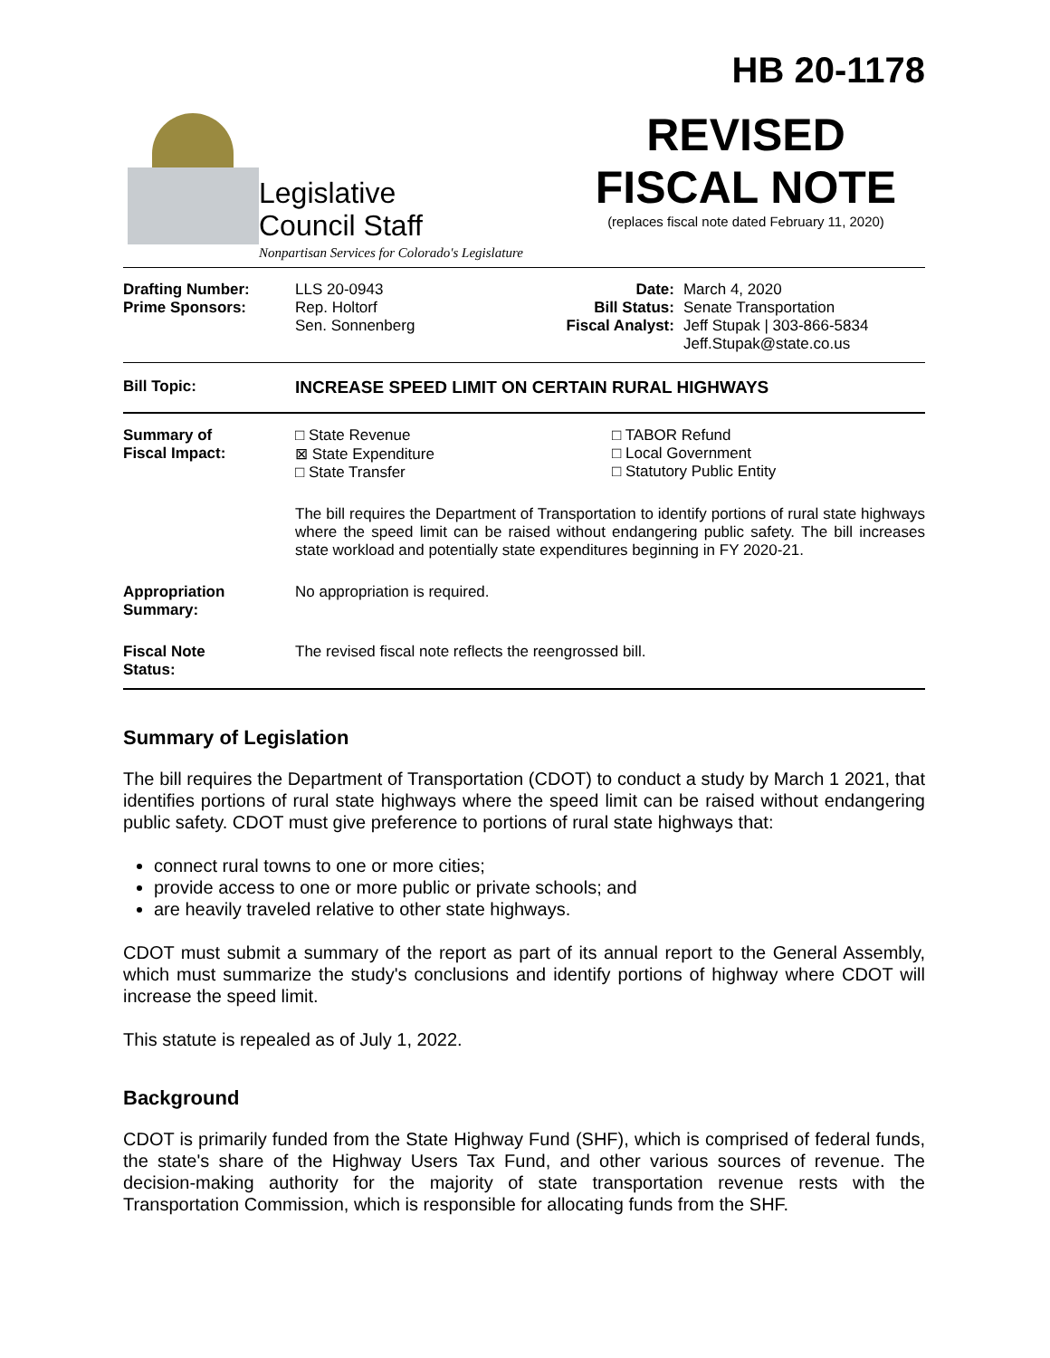Legislative
Council Staff
Nonpartisan Services for Colorado's Legislature
HB 20-1178
REVISED
FISCAL NOTE
(replaces fiscal note dated February 11, 2020)
| Drafting Number: Prime Sponsors: | LLS 20-0943 Rep. Holtorf Sen. Sonnenberg | Date: Bill Status: Fiscal Analyst: | March 4, 2020 Senate Transportation Jeff Stupak / 303-866-5834 Jeff.Stupak@state.co.us |
| Bill Topic: | INCREASE SPEED LIMIT ON CERTAIN RURAL HIGHWAYS |
| Summary of Fiscal Impact: | □ State Revenue ⊠ State Expenditure □ State Transfer | □ TABOR Refund □ Local Government □ Statutory Public Entity |
| | The bill requires the Department of Transportation to identify portions of rural state highways where the speed limit can be raised without endangering public safety. The bill increases state workload and potentially state expenditures beginning in FY 2020-21. | |
| Appropriation Summary: | No appropriation is required. | |
| Fiscal Note Status: | The revised fiscal note reflects the reengrossed bill. | |
Summary of Legislation
The bill requires the Department of Transportation (CDOT) to conduct a study by March 1 2021, that identifies portions of rural state highways where the speed limit can be raised without endangering public safety. CDOT must give preference to portions of rural state highways that:
connect rural towns to one or more cities;
provide access to one or more public or private schools; and
are heavily traveled relative to other state highways.
CDOT must submit a summary of the report as part of its annual report to the General Assembly, which must summarize the study's conclusions and identify portions of highway where CDOT will increase the speed limit.
This statute is repealed as of July 1, 2022.
Background
CDOT is primarily funded from the State Highway Fund (SHF), which is comprised of federal funds, the state's share of the Highway Users Tax Fund, and other various sources of revenue. The decision-making authority for the majority of state transportation revenue rests with the Transportation Commission, which is responsible for allocating funds from the SHF.